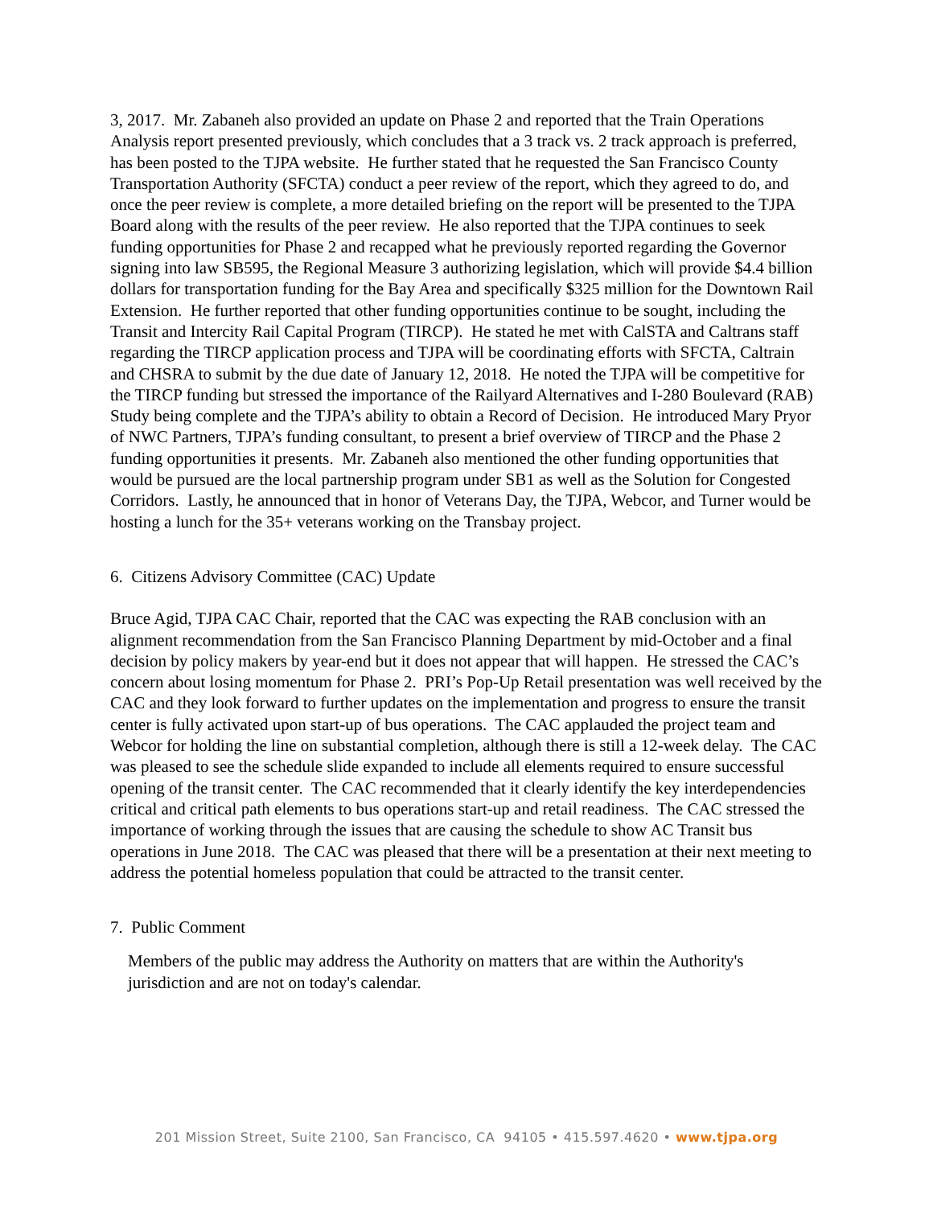3, 2017. Mr. Zabaneh also provided an update on Phase 2 and reported that the Train Operations Analysis report presented previously, which concludes that a 3 track vs. 2 track approach is preferred, has been posted to the TJPA website. He further stated that he requested the San Francisco County Transportation Authority (SFCTA) conduct a peer review of the report, which they agreed to do, and once the peer review is complete, a more detailed briefing on the report will be presented to the TJPA Board along with the results of the peer review. He also reported that the TJPA continues to seek funding opportunities for Phase 2 and recapped what he previously reported regarding the Governor signing into law SB595, the Regional Measure 3 authorizing legislation, which will provide $4.4 billion dollars for transportation funding for the Bay Area and specifically $325 million for the Downtown Rail Extension. He further reported that other funding opportunities continue to be sought, including the Transit and Intercity Rail Capital Program (TIRCP). He stated he met with CalSTA and Caltrans staff regarding the TIRCP application process and TJPA will be coordinating efforts with SFCTA, Caltrain and CHSRA to submit by the due date of January 12, 2018. He noted the TJPA will be competitive for the TIRCP funding but stressed the importance of the Railyard Alternatives and I-280 Boulevard (RAB) Study being complete and the TJPA’s ability to obtain a Record of Decision. He introduced Mary Pryor of NWC Partners, TJPA’s funding consultant, to present a brief overview of TIRCP and the Phase 2 funding opportunities it presents. Mr. Zabaneh also mentioned the other funding opportunities that would be pursued are the local partnership program under SB1 as well as the Solution for Congested Corridors. Lastly, he announced that in honor of Veterans Day, the TJPA, Webcor, and Turner would be hosting a lunch for the 35+ veterans working on the Transbay project.
6. Citizens Advisory Committee (CAC) Update
Bruce Agid, TJPA CAC Chair, reported that the CAC was expecting the RAB conclusion with an alignment recommendation from the San Francisco Planning Department by mid-October and a final decision by policy makers by year-end but it does not appear that will happen. He stressed the CAC’s concern about losing momentum for Phase 2. PRI’s Pop-Up Retail presentation was well received by the CAC and they look forward to further updates on the implementation and progress to ensure the transit center is fully activated upon start-up of bus operations. The CAC applauded the project team and Webcor for holding the line on substantial completion, although there is still a 12-week delay. The CAC was pleased to see the schedule slide expanded to include all elements required to ensure successful opening of the transit center. The CAC recommended that it clearly identify the key interdependencies critical and critical path elements to bus operations start-up and retail readiness. The CAC stressed the importance of working through the issues that are causing the schedule to show AC Transit bus operations in June 2018. The CAC was pleased that there will be a presentation at their next meeting to address the potential homeless population that could be attracted to the transit center.
7. Public Comment
Members of the public may address the Authority on matters that are within the Authority's jurisdiction and are not on today's calendar.
201 Mission Street, Suite 2100, San Francisco, CA 94105 • 415.597.4620 • www.tjpa.org